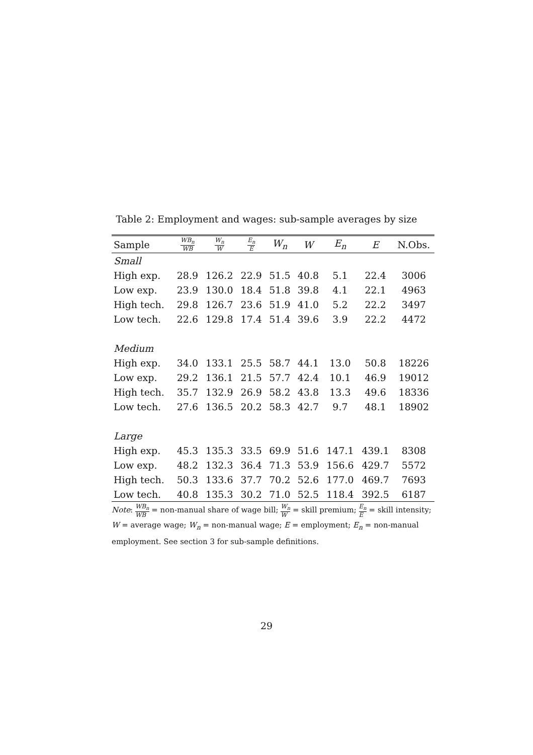Table 2: Employment and wages: sub-sample averages by size
| Sample | WB<sub>n</sub> WB | W<sub>n</sub> W | E<sub>n</sub> E | W<sub>n</sub> | W | E<sub>n</sub> | E | N.Obs. |
| --- | --- | --- | --- | --- | --- | --- | --- | --- |
| Small | | | | | | | | |
| High exp. | 28.9 | 126.2 | 22.9 | 51.5 | 40.8 | 5.1 | 22.4 | 3006 |
| Low exp. | 23.9 | 130.0 | 18.4 | 51.8 | 39.8 | 4.1 | 22.1 | 4963 |
| High tech. | 29.8 | 126.7 | 23.6 | 51.9 | 41.0 | 5.2 | 22.2 | 3497 |
| Low tech. | 22.6 | 129.8 | 17.4 | 51.4 | 39.6 | 3.9 | 22.2 | 4472 |
| Medium | | | | | | | | |
| High exp. | 34.0 | 133.1 | 25.5 | 58.7 | 44.1 | 13.0 | 50.8 | 18226 |
| Low exp. | 29.2 | 136.1 | 21.5 | 57.7 | 42.4 | 10.1 | 46.9 | 19012 |
| High tech. | 35.7 | 132.9 | 26.9 | 58.2 | 43.8 | 13.3 | 49.6 | 18336 |
| Low tech. | 27.6 | 136.5 | 20.2 | 58.3 | 42.7 | 9.7 | 48.1 | 18902 |
| Large | | | | | | | | |
| High exp. | 45.3 | 135.3 | 33.5 | 69.9 | 51.6 | 147.1 | 439.1 | 8308 |
| Low exp. | 48.2 | 132.3 | 36.4 | 71.3 | 53.9 | 156.6 | 429.7 | 5572 |
| High tech. | 50.3 | 133.6 | 37.7 | 70.2 | 52.6 | 177.0 | 469.7 | 7693 |
| Low tech. | 40.8 | 135.3 | 30.2 | 71.0 | 52.5 | 118.4 | 392.5 | 6187 |
Note: WB<sub>n</sub> WB = non-manual share of wage bill; W<sub>n</sub> W = skill premium; E<sub>n</sub> E = skill intensity; W = average wage; W<sub>n</sub> = non-manual wage; E = employment; E<sub>n</sub> = non-manual employment. See section 3 for sub-sample definitions.
29